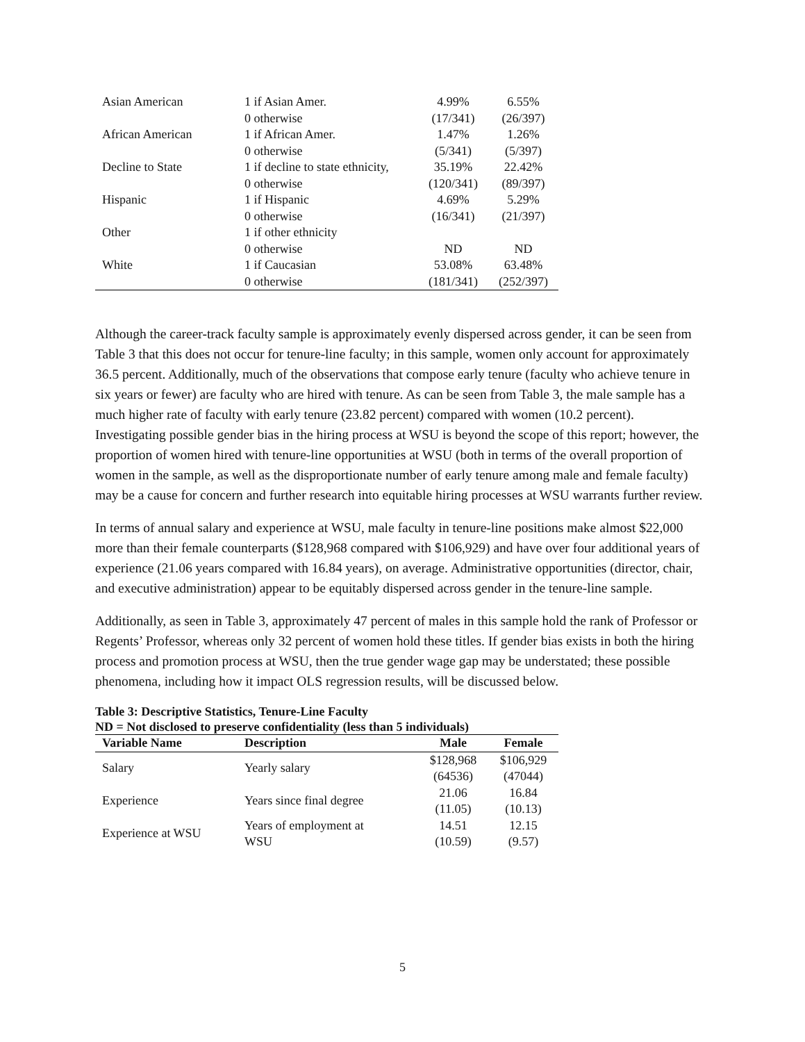| Asian American | 1 if Asian Amer. | 4.99% | 6.55% |
| | 0 otherwise | (17/341) | (26/397) |
| African American | 1 if African Amer. | 1.47% | 1.26% |
| | 0 otherwise | (5/341) | (5/397) |
| Decline to State | 1 if decline to state ethnicity, | 35.19% | 22.42% |
| | 0 otherwise | (120/341) | (89/397) |
| Hispanic | 1 if Hispanic | 4.69% | 5.29% |
| | 0 otherwise | (16/341) | (21/397) |
| Other | 1 if other ethnicity | | |
| | 0 otherwise | ND | ND |
| White | 1 if Caucasian | 53.08% | 63.48% |
| | 0 otherwise | (181/341) | (252/397) |
Although the career-track faculty sample is approximately evenly dispersed across gender, it can be seen from Table 3 that this does not occur for tenure-line faculty; in this sample, women only account for approximately 36.5 percent. Additionally, much of the observations that compose early tenure (faculty who achieve tenure in six years or fewer) are faculty who are hired with tenure. As can be seen from Table 3, the male sample has a much higher rate of faculty with early tenure (23.82 percent) compared with women (10.2 percent). Investigating possible gender bias in the hiring process at WSU is beyond the scope of this report; however, the proportion of women hired with tenure-line opportunities at WSU (both in terms of the overall proportion of women in the sample, as well as the disproportionate number of early tenure among male and female faculty) may be a cause for concern and further research into equitable hiring processes at WSU warrants further review.
In terms of annual salary and experience at WSU, male faculty in tenure-line positions make almost $22,000 more than their female counterparts ($128,968 compared with $106,929) and have over four additional years of experience (21.06 years compared with 16.84 years), on average. Administrative opportunities (director, chair, and executive administration) appear to be equitably dispersed across gender in the tenure-line sample.
Additionally, as seen in Table 3, approximately 47 percent of males in this sample hold the rank of Professor or Regents’ Professor, whereas only 32 percent of women hold these titles. If gender bias exists in both the hiring process and promotion process at WSU, then the true gender wage gap may be understated; these possible phenomena, including how it impact OLS regression results, will be discussed below.
Table 3: Descriptive Statistics, Tenure-Line Faculty
ND = Not disclosed to preserve confidentiality (less than 5 individuals)
| Variable Name | Description | Male | Female |
| --- | --- | --- | --- |
| Salary | Yearly salary | $128,968 (64536) | $106,929 (47044) |
| Experience | Years since final degree | 21.06 (11.05) | 16.84 (10.13) |
| Experience at WSU | Years of employment at WSU | 14.51 (10.59) | 12.15 (9.57) |
5